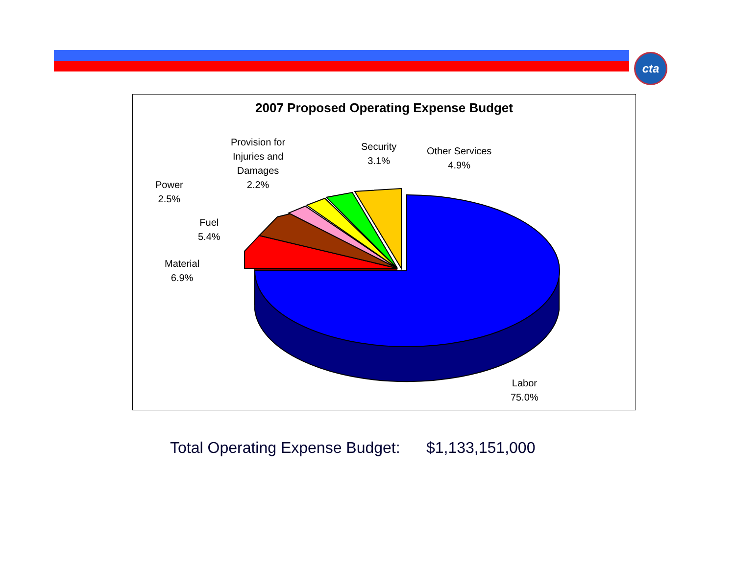cta
2007 Proposed Operating Expense Budget
Provision for
Injuries and
Damages
2.2%
Security
3.1%
Other Services
4.9%
Power
2.5%
Fuel
5.4%
Material
6.9%
Labor
75.0%
Total Operating Expense Budget: $1,133,151,000